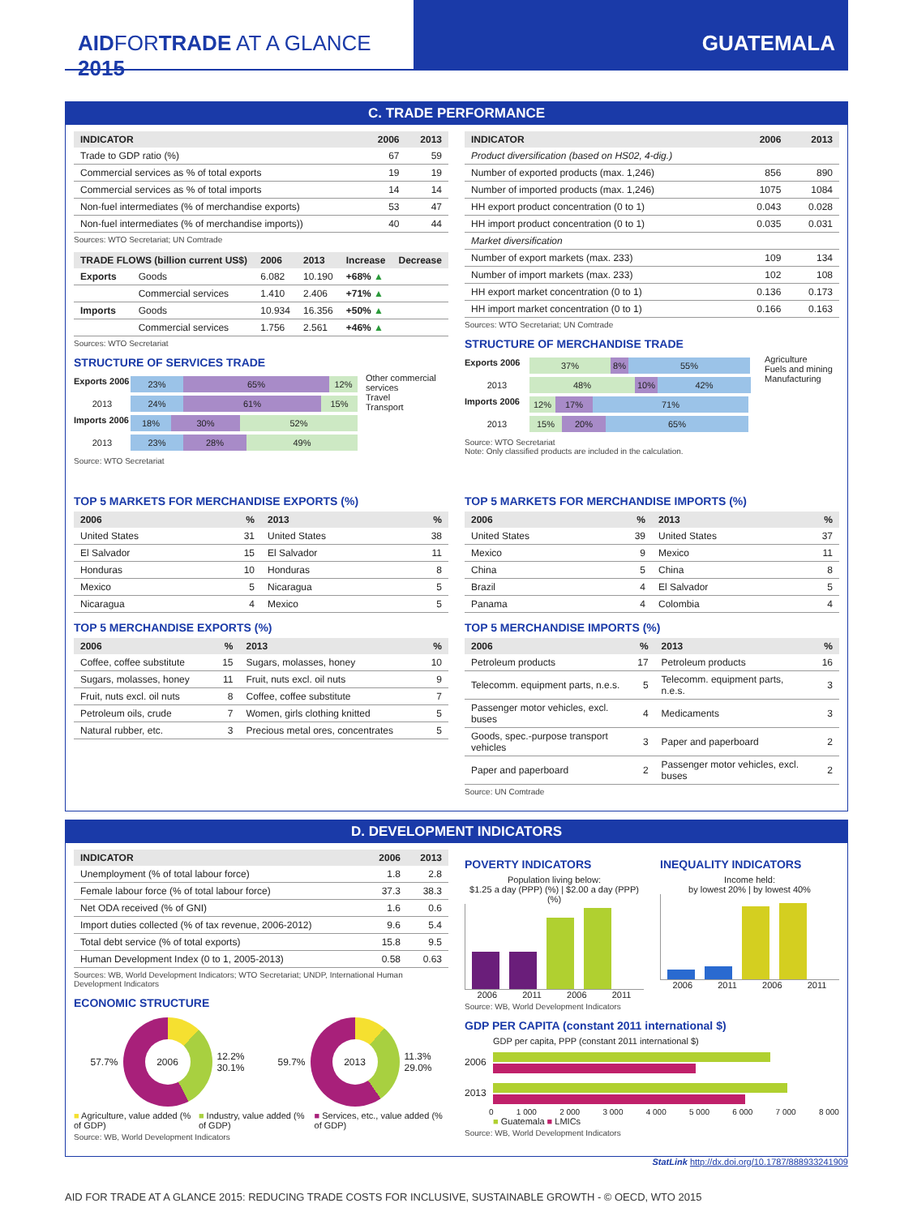AIDFORTRADE AT A GLANCE 2015 GUATEMALA
C. TRADE PERFORMANCE
| INDICATOR | 2006 | 2013 |
| --- | --- | --- |
| Trade to GDP ratio (%) | 67 | 59 |
| Commercial services as % of total exports | 19 | 19 |
| Commercial services as % of total imports | 14 | 14 |
| Non-fuel intermediates (% of merchandise exports) | 53 | 47 |
| Non-fuel intermediates (% of merchandise imports)) | 40 | 44 |
Sources: WTO Secretariat; UN Comtrade
| TRADE FLOWS (billion current US$) | | 2006 | 2013 | Increase | Decrease |
| --- | --- | --- | --- | --- | --- |
| Exports | Goods | 6.082 | 10.190 | +68% ▲ | |
| | Commercial services | 1.410 | 2.406 | +71% ▲ | |
| Imports | Goods | 10.934 | 16.356 | +50% ▲ | |
| | Commercial services | 1.756 | 2.561 | +46% ▲ | |
Sources: WTO Secretariat
STRUCTURE OF SERVICES TRADE
Exports 2006 23% 65% 12%
2013 24% 61% 15%
Imports 2006 18% 30% 52%
2013 23% 28% 49%
Other commercial services
Travel
Transport
Source: WTO Secretariat
| INDICATOR | 2006 | 2013 |
| --- | --- | --- |
| Product diversification (based on HS02, 4-dig.) | | |
| Number of exported products (max. 1,246) | 856 | 890 |
| Number of imported products (max. 1,246) | 1075 | 1084 |
| HH export product concentration (0 to 1) | 0.043 | 0.028 |
| HH import product concentration (0 to 1) | 0.035 | 0.031 |
| Market diversification | | |
| Number of export markets (max. 233) | 109 | 134 |
| Number of import markets (max. 233) | 102 | 108 |
| HH export market concentration (0 to 1) | 0.136 | 0.173 |
| HH import market concentration (0 to 1) | 0.166 | 0.163 |
Sources: WTO Secretariat; UN Comtrade
STRUCTURE OF MERCHANDISE TRADE
Exports 2006 37% 8% 55%
2013 48% 10% 42%
Imports 2006 12% 17% 71%
2013 15% 20% 65%
Agriculture
Fuels and mining
Manufacturing
Source: WTO Secretariat
Note: Only classified products are included in the calculation.
TOP 5 MARKETS FOR MERCHANDISE EXPORTS (%)
| 2006 | % | 2013 | % |
| --- | --- | --- | --- |
| United States | 31 | United States | 38 |
| El Salvador | 15 | El Salvador | 11 |
| Honduras | 10 | Honduras | 8 |
| Mexico | 5 | Nicaragua | 5 |
| Nicaragua | 4 | Mexico | 5 |
TOP 5 MERCHANDISE EXPORTS (%)
| 2006 | % | 2013 | % |
| --- | --- | --- | --- |
| Coffee, coffee substitute | 15 | Sugars, molasses, honey | 10 |
| Sugars, molasses, honey | 11 | Fruit, nuts excl. oil nuts | 9 |
| Fruit, nuts excl. oil nuts | 8 | Coffee, coffee substitute | 7 |
| Petroleum oils, crude | 7 | Women, girls clothing knitted | 5 |
| Natural rubber, etc. | 3 | Precious metal ores, concentrates | 5 |
TOP 5 MARKETS FOR MERCHANDISE IMPORTS (%)
| 2006 | % | 2013 | % |
| --- | --- | --- | --- |
| United States | 39 | United States | 37 |
| Mexico | 9 | Mexico | 11 |
| China | 5 | China | 8 |
| Brazil | 4 | El Salvador | 5 |
| Panama | 4 | Colombia | 4 |
TOP 5 MERCHANDISE IMPORTS (%)
| 2006 | % | 2013 | % |
| --- | --- | --- | --- |
| Petroleum products | 17 | Petroleum products | 16 |
| Telecomm. equipment parts, n.e.s. | 5 | Telecomm. equipment parts, n.e.s. | 3 |
| Passenger motor vehicles, excl. buses | 4 | Medicaments | 3 |
| Goods, spec.-purpose transport vehicles | 3 | Paper and paperboard | 2 |
| Paper and paperboard | 2 | Passenger motor vehicles, excl. buses | 2 |
Source: UN Comtrade
D. DEVELOPMENT INDICATORS
| INDICATOR | 2006 | 2013 |
| --- | --- | --- |
| Unemployment (% of total labour force) | 1.8 | 2.8 |
| Female labour force (% of total labour force) | 37.3 | 38.3 |
| Net ODA received (% of GNI) | 1.6 | 0.6 |
| Import duties collected (% of tax revenue, 2006-2012) | 9.6 | 5.4 |
| Total debt service (% of total exports) | 15.8 | 9.5 |
| Human Development Index (0 to 1, 2005-2013) | 0.58 | 0.63 |
Sources: WB, World Development Indicators; WTO Secretariat; UNDP, International Human Development Indicators
ECONOMIC STRUCTURE
57.7%
2006
12.2%
30.1%
59.7%
2013
11.3%
29.0%
■ Agriculture, value added (% of GDP) ■ Industry, value added (% of GDP) ■ Services, etc., value added (% of GDP)
Source: WB, World Development Indicators
POVERTY INDICATORS
Population living below:
$1.25 a day (PPP) (%) | $2.00 a day (PPP) (%)
2006 2011 2006 2011
INEQUALITY INDICATORS
Income held:
by lowest 20% | by lowest 40%
2006 2011 2006 2011
Source: WB, World Development Indicators
GDP PER CAPITA (constant 2011 international $)
GDP per capita, PPP (constant 2011 international $)
2006
2013
0 1 000 2 000 3 000 4 000 5 000 6 000 7 000 8 000
■ Guatemala ■ LMICs
Source: WB, World Development Indicators
StatLink http://dx.doi.org/10.1787/888933241909
AID FOR TRADE AT A GLANCE 2015: REDUCING TRADE COSTS FOR INCLUSIVE, SUSTAINABLE GROWTH - © OECD, WTO 2015